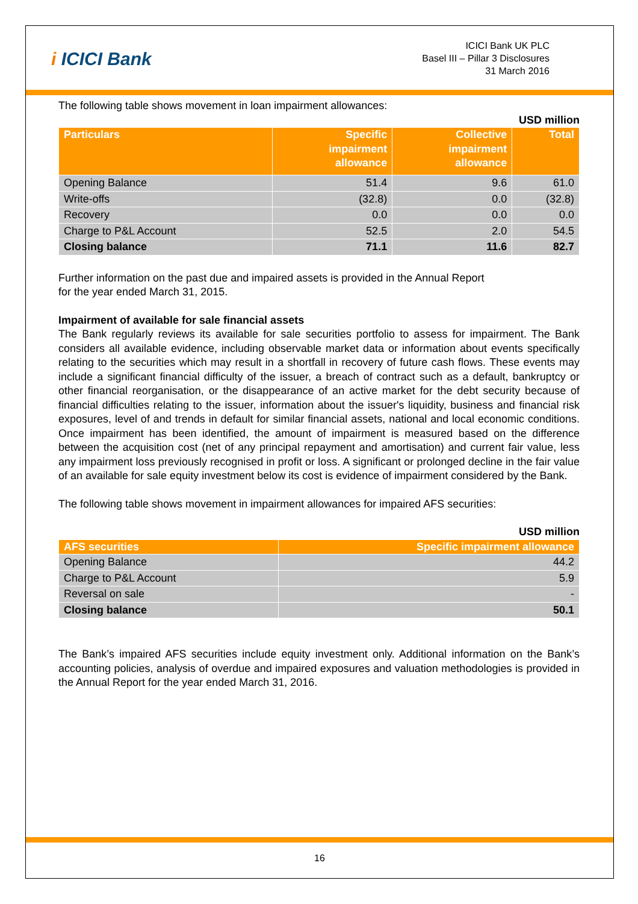i ICICI Bank
ICICI Bank UK PLC
Basel III – Pillar 3 Disclosures
31 March 2016
The following table shows movement in loan impairment allowances:
USD million
| Particulars | Specific impairment allowance | Collective impairment allowance | Total |
| --- | --- | --- | --- |
| Opening Balance | 51.4 | 9.6 | 61.0 |
| Write-offs | (32.8) | 0.0 | (32.8) |
| Recovery | 0.0 | 0.0 | 0.0 |
| Charge to P&L Account | 52.5 | 2.0 | 54.5 |
| Closing balance | 71.1 | 11.6 | 82.7 |
Further information on the past due and impaired assets is provided in the Annual Report
for the year ended March 31, 2015.
Impairment of available for sale financial assets
The Bank regularly reviews its available for sale securities portfolio to assess for impairment. The Bank considers all available evidence, including observable market data or information about events specifically relating to the securities which may result in a shortfall in recovery of future cash flows. These events may include a significant financial difficulty of the issuer, a breach of contract such as a default, bankruptcy or other financial reorganisation, or the disappearance of an active market for the debt security because of financial difficulties relating to the issuer, information about the issuer's liquidity, business and financial risk exposures, level of and trends in default for similar financial assets, national and local economic conditions. Once impairment has been identified, the amount of impairment is measured based on the difference between the acquisition cost (net of any principal repayment and amortisation) and current fair value, less any impairment loss previously recognised in profit or loss. A significant or prolonged decline in the fair value of an available for sale equity investment below its cost is evidence of impairment considered by the Bank.
The following table shows movement in impairment allowances for impaired AFS securities:
USD million
| AFS securities | Specific impairment allowance |
| --- | --- |
| Opening Balance | 44.2 |
| Charge to P&L Account | 5.9 |
| Reversal on sale | - |
| Closing balance | 50.1 |
The Bank’s impaired AFS securities include equity investment only. Additional information on the Bank’s accounting policies, analysis of overdue and impaired exposures and valuation methodologies is provided in the Annual Report for the year ended March 31, 2016.
16